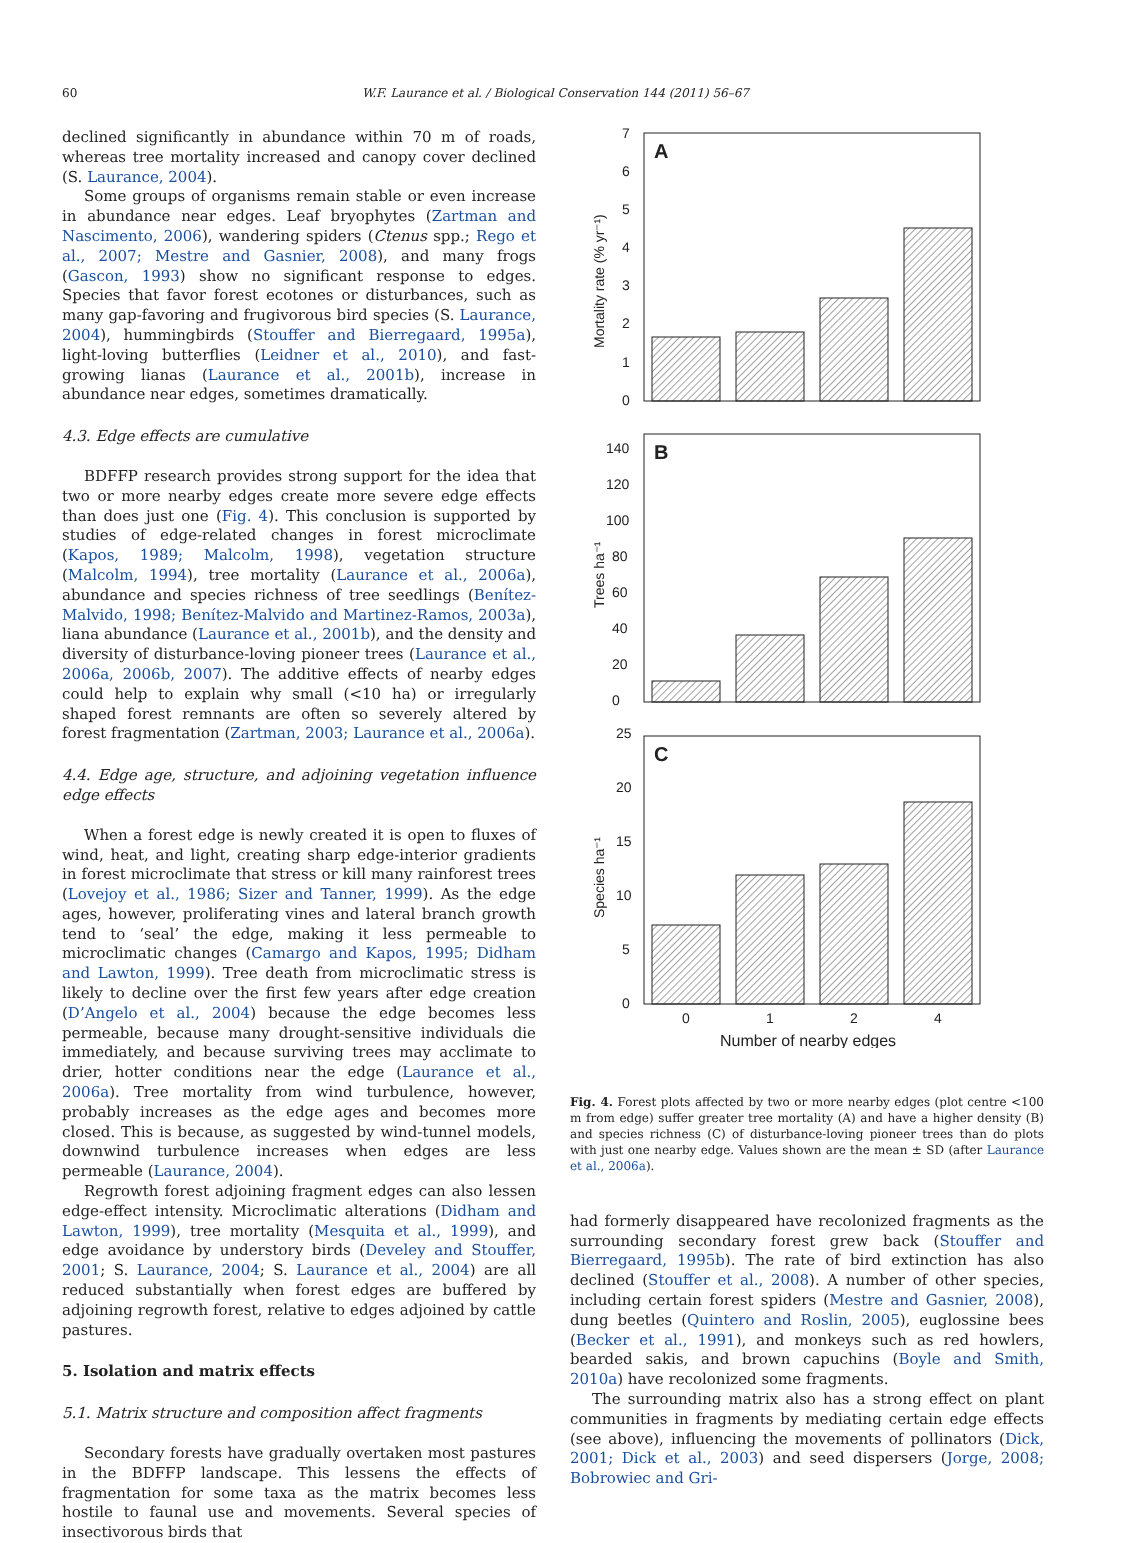60 W.F. Laurance et al. / Biological Conservation 144 (2011) 56–67
declined significantly in abundance within 70 m of roads, whereas tree mortality increased and canopy cover declined (S. Laurance, 2004).
Some groups of organisms remain stable or even increase in abundance near edges. Leaf bryophytes (Zartman and Nascimento, 2006), wandering spiders (Ctenus spp.; Rego et al., 2007; Mestre and Gasnier, 2008), and many frogs (Gascon, 1993) show no significant response to edges. Species that favor forest ecotones or disturbances, such as many gap-favoring and frugivorous bird species (S. Laurance, 2004), hummingbirds (Stouffer and Bierregaard, 1995a), light-loving butterflies (Leidner et al., 2010), and fast-growing lianas (Laurance et al., 2001b), increase in abundance near edges, sometimes dramatically.
4.3. Edge effects are cumulative
BDFFP research provides strong support for the idea that two or more nearby edges create more severe edge effects than does just one (Fig. 4). This conclusion is supported by studies of edge-related changes in forest microclimate (Kapos, 1989; Malcolm, 1998), vegetation structure (Malcolm, 1994), tree mortality (Laurance et al., 2006a), abundance and species richness of tree seedlings (Benítez-Malvido, 1998; Benítez-Malvido and Martinez-Ramos, 2003a), liana abundance (Laurance et al., 2001b), and the density and diversity of disturbance-loving pioneer trees (Laurance et al., 2006a, 2006b, 2007). The additive effects of nearby edges could help to explain why small (<10 ha) or irregularly shaped forest remnants are often so severely altered by forest fragmentation (Zartman, 2003; Laurance et al., 2006a).
4.4. Edge age, structure, and adjoining vegetation influence edge effects
When a forest edge is newly created it is open to fluxes of wind, heat, and light, creating sharp edge-interior gradients in forest microclimate that stress or kill many rainforest trees (Lovejoy et al., 1986; Sizer and Tanner, 1999). As the edge ages, however, proliferating vines and lateral branch growth tend to ‘seal’ the edge, making it less permeable to microclimatic changes (Camargo and Kapos, 1995; Didham and Lawton, 1999). Tree death from microclimatic stress is likely to decline over the first few years after edge creation (D’Angelo et al., 2004) because the edge becomes less permeable, because many drought-sensitive individuals die immediately, and because surviving trees may acclimate to drier, hotter conditions near the edge (Laurance et al., 2006a). Tree mortality from wind turbulence, however, probably increases as the edge ages and becomes more closed. This is because, as suggested by wind-tunnel models, downwind turbulence increases when edges are less permeable (Laurance, 2004).
Regrowth forest adjoining fragment edges can also lessen edge-effect intensity. Microclimatic alterations (Didham and Lawton, 1999), tree mortality (Mesquita et al., 1999), and edge avoidance by understory birds (Develey and Stouffer, 2001; S. Laurance, 2004; S. Laurance et al., 2004) are all reduced substantially when forest edges are buffered by adjoining regrowth forest, relative to edges adjoined by cattle pastures.
5. Isolation and matrix effects
5.1. Matrix structure and composition affect fragments
Secondary forests have gradually overtaken most pastures in the BDFFP landscape. This lessens the effects of fragmentation for some taxa as the matrix becomes less hostile to faunal use and movements. Several species of insectivorous birds that
A
0
1
2
3
4
5
6
7
Mortality rate (% yr⁻¹)
B
0
20
40
60
80
100
120
140
Trees ha⁻¹
C
0
5
10
15
20
25
Species ha⁻¹
0
1
2
4
Number of nearby edges
Fig. 4. Forest plots affected by two or more nearby edges (plot centre <100 m from edge) suffer greater tree mortality (A) and have a higher density (B) and species richness (C) of disturbance-loving pioneer trees than do plots with just one nearby edge. Values shown are the mean ± SD (after Laurance et al., 2006a).
had formerly disappeared have recolonized fragments as the surrounding secondary forest grew back (Stouffer and Bierregaard, 1995b). The rate of bird extinction has also declined (Stouffer et al., 2008). A number of other species, including certain forest spiders (Mestre and Gasnier, 2008), dung beetles (Quintero and Roslin, 2005), euglossine bees (Becker et al., 1991), and monkeys such as red howlers, bearded sakis, and brown capuchins (Boyle and Smith, 2010a) have recolonized some fragments.
The surrounding matrix also has a strong effect on plant communities in fragments by mediating certain edge effects (see above), influencing the movements of pollinators (Dick, 2001; Dick et al., 2003) and seed dispersers (Jorge, 2008; Bobrowiec and Gri-